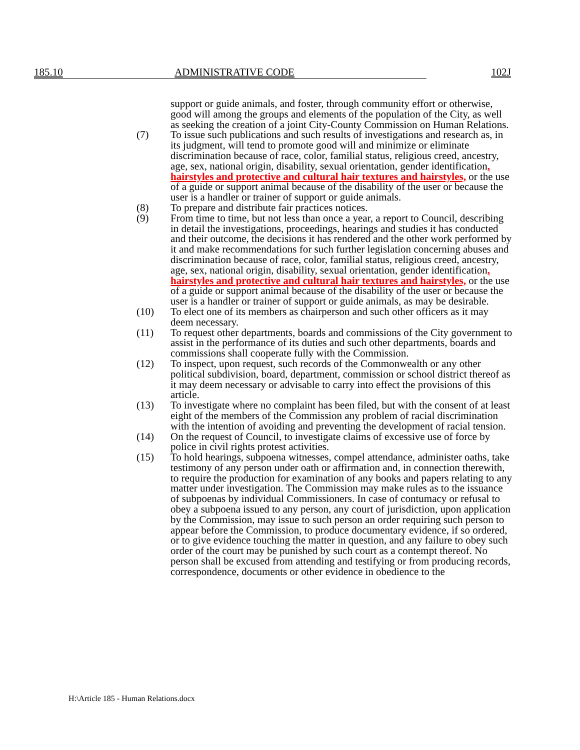185.10 ADMINISTRATIVE CODE 102J
support or guide animals, and foster, through community effort or otherwise, good will among the groups and elements of the population of the City, as well as seeking the creation of a joint City-County Commission on Human Relations.
(7) To issue such publications and such results of investigations and research as, in its judgment, will tend to promote good will and minimize or eliminate discrimination because of race, color, familial status, religious creed, ancestry, age, sex, national origin, disability, sexual orientation, gender identification, hairstyles and protective and cultural hair textures and hairstyles, or the use of a guide or support animal because of the disability of the user or because the user is a handler or trainer of support or guide animals.
(8) To prepare and distribute fair practices notices.
(9) From time to time, but not less than once a year, a report to Council, describing in detail the investigations, proceedings, hearings and studies it has conducted and their outcome, the decisions it has rendered and the other work performed by it and make recommendations for such further legislation concerning abuses and discrimination because of race, color, familial status, religious creed, ancestry, age, sex, national origin, disability, sexual orientation, gender identification, hairstyles and protective and cultural hair textures and hairstyles, or the use of a guide or support animal because of the disability of the user or because the user is a handler or trainer of support or guide animals, as may be desirable.
(10) To elect one of its members as chairperson and such other officers as it may deem necessary.
(11) To request other departments, boards and commissions of the City government to assist in the performance of its duties and such other departments, boards and commissions shall cooperate fully with the Commission.
(12) To inspect, upon request, such records of the Commonwealth or any other political subdivision, board, department, commission or school district thereof as it may deem necessary or advisable to carry into effect the provisions of this article.
(13) To investigate where no complaint has been filed, but with the consent of at least eight of the members of the Commission any problem of racial discrimination with the intention of avoiding and preventing the development of racial tension.
(14) On the request of Council, to investigate claims of excessive use of force by police in civil rights protest activities.
(15) To hold hearings, subpoena witnesses, compel attendance, administer oaths, take testimony of any person under oath or affirmation and, in connection therewith, to require the production for examination of any books and papers relating to any matter under investigation. The Commission may make rules as to the issuance of subpoenas by individual Commissioners. In case of contumacy or refusal to obey a subpoena issued to any person, any court of jurisdiction, upon application by the Commission, may issue to such person an order requiring such person to appear before the Commission, to produce documentary evidence, if so ordered, or to give evidence touching the matter in question, and any failure to obey such order of the court may be punished by such court as a contempt thereof. No person shall be excused from attending and testifying or from producing records, correspondence, documents or other evidence in obedience to the
H:\Article 185 - Human Relations.docx